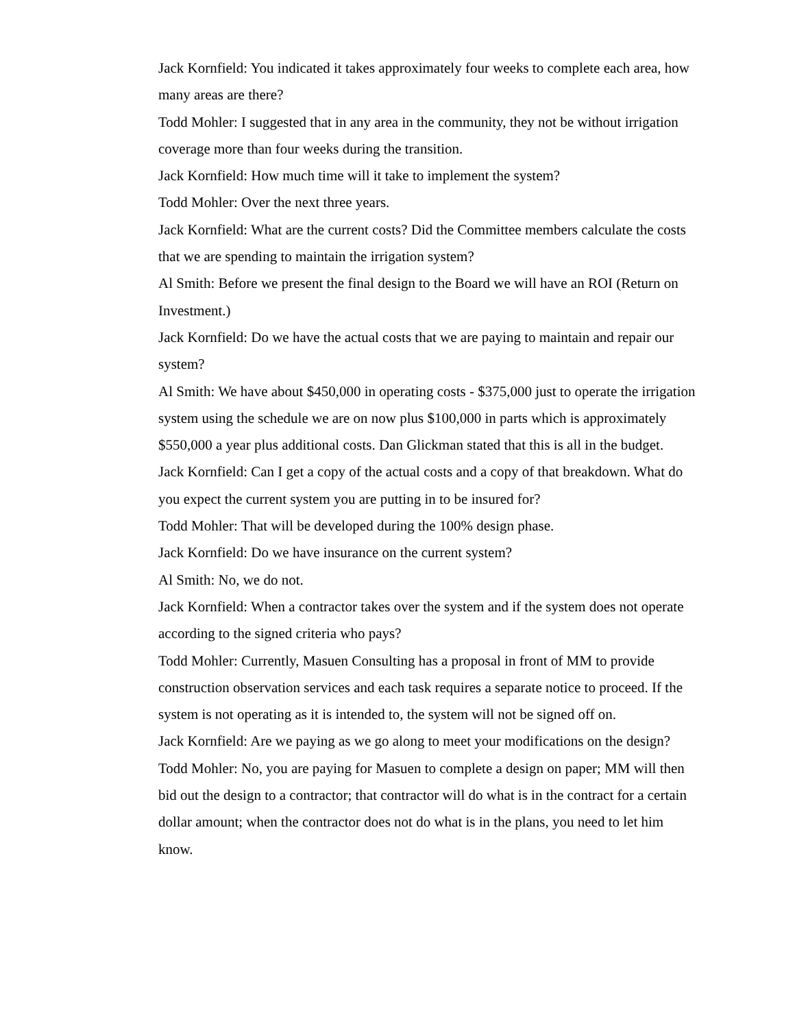Jack Kornfield: You indicated it takes approximately four weeks to complete each area, how many areas are there?
Todd Mohler: I suggested that in any area in the community, they not be without irrigation coverage more than four weeks during the transition.
Jack Kornfield: How much time will it take to implement the system?
Todd Mohler: Over the next three years.
Jack Kornfield: What are the current costs? Did the Committee members calculate the costs that we are spending to maintain the irrigation system?
Al Smith: Before we present the final design to the Board we will have an ROI (Return on Investment.)
Jack Kornfield: Do we have the actual costs that we are paying to maintain and repair our system?
Al Smith: We have about $450,000 in operating costs - $375,000 just to operate the irrigation system using the schedule we are on now plus $100,000 in parts which is approximately $550,000 a year plus additional costs. Dan Glickman stated that this is all in the budget.
Jack Kornfield: Can I get a copy of the actual costs and a copy of that breakdown. What do you expect the current system you are putting in to be insured for?
Todd Mohler: That will be developed during the 100% design phase.
Jack Kornfield: Do we have insurance on the current system?
Al Smith: No, we do not.
Jack Kornfield: When a contractor takes over the system and if the system does not operate according to the signed criteria who pays?
Todd Mohler: Currently, Masuen Consulting has a proposal in front of MM to provide construction observation services and each task requires a separate notice to proceed. If the system is not operating as it is intended to, the system will not be signed off on.
Jack Kornfield: Are we paying as we go along to meet your modifications on the design?
Todd Mohler: No, you are paying for Masuen to complete a design on paper; MM will then bid out the design to a contractor; that contractor will do what is in the contract for a certain dollar amount; when the contractor does not do what is in the plans, you need to let him know.